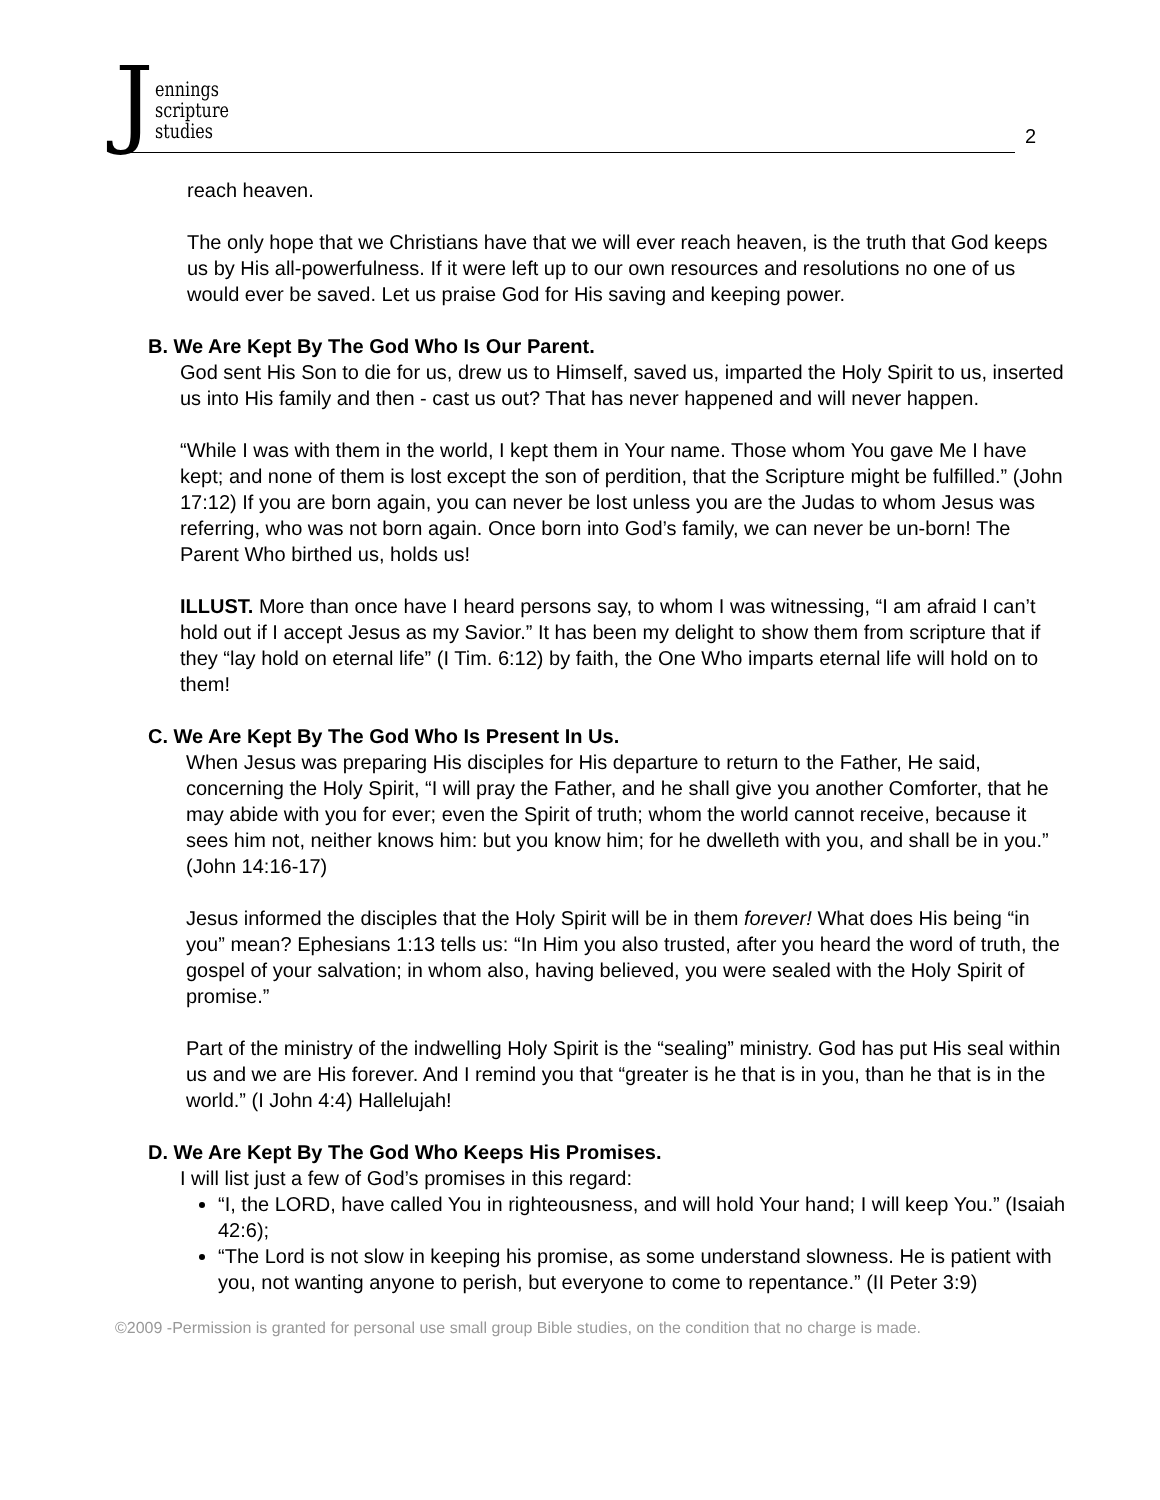Jennings
scripture
studies
2
reach heaven.
The only hope that we Christians have that we will ever reach heaven, is the truth that God keeps us by His all-powerfulness. If it were left up to our own resources and resolutions no one of us would ever be saved. Let us praise God for His saving and keeping power.
B. We Are Kept By The God Who Is Our Parent.
God sent His Son to die for us, drew us to Himself, saved us, imparted the Holy Spirit to us, inserted us into His family and then - cast us out? That has never happened and will never happen.
“While I was with them in the world, I kept them in Your name. Those whom You gave Me I have kept; and none of them is lost except the son of perdition, that the Scripture might be fulfilled.” (John 17:12) If you are born again, you can never be lost unless you are the Judas to whom Jesus was referring, who was not born again. Once born into God’s family, we can never be un-born! The Parent Who birthed us, holds us!
ILLUST. More than once have I heard persons say, to whom I was witnessing, “I am afraid I can’t hold out if I accept Jesus as my Savior.” It has been my delight to show them from scripture that if they “lay hold on eternal life” (I Tim. 6:12) by faith, the One Who imparts eternal life will hold on to them!
C. We Are Kept By The God Who Is Present In Us.
When Jesus was preparing His disciples for His departure to return to the Father, He said, concerning the Holy Spirit, “I will pray the Father, and he shall give you another Comforter, that he may abide with you for ever; even the Spirit of truth; whom the world cannot receive, because it sees him not, neither knows him: but you know him; for he dwelleth with you, and shall be in you.” (John 14:16-17)
Jesus informed the disciples that the Holy Spirit will be in them forever! What does His being “in you” mean? Ephesians 1:13 tells us: “In Him you also trusted, after you heard the word of truth, the gospel of your salvation; in whom also, having believed, you were sealed with the Holy Spirit of promise.”
Part of the ministry of the indwelling Holy Spirit is the “sealing” ministry. God has put His seal within us and we are His forever. And I remind you that “greater is he that is in you, than he that is in the world.” (I John 4:4) Hallelujah!
D. We Are Kept By The God Who Keeps His Promises.
I will list just a few of God’s promises in this regard:
“I, the LORD, have called You in righteousness, and will hold Your hand; I will keep You.” (Isaiah 42:6);
“The Lord is not slow in keeping his promise, as some understand slowness. He is patient with you, not wanting anyone to perish, but everyone to come to repentance.” (II Peter 3:9)
©2009 -Permission is granted for personal use small group Bible studies, on the condition that no charge is made.